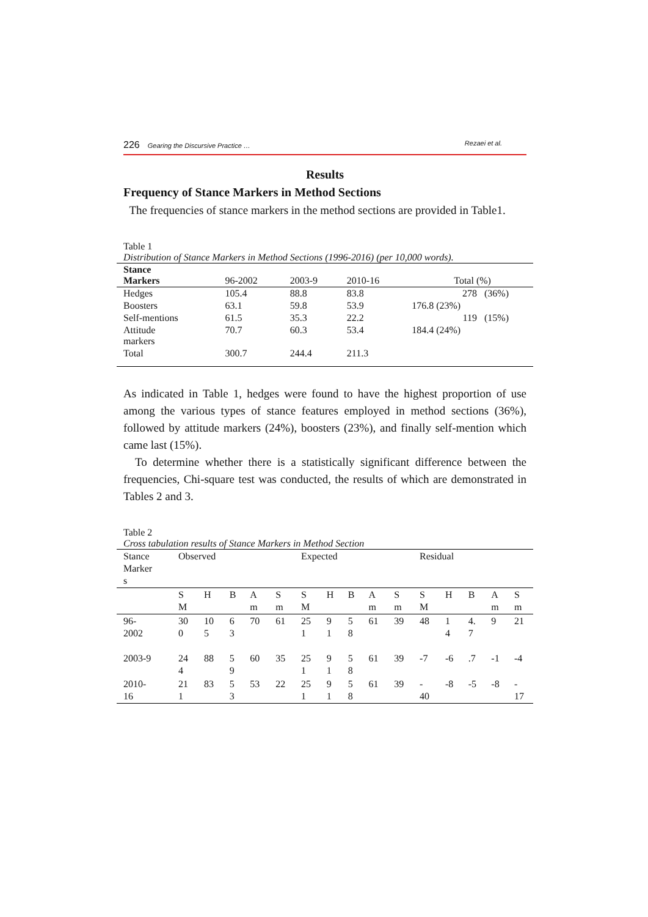226 Gearing the Discursive Practice … Rezaei et al.
Results
Frequency of Stance Markers in Method Sections
The frequencies of stance markers in the method sections are provided in Table1.
Table 1
Distribution of Stance Markers in Method Sections (1996-2016) (per 10,000 words).
| Stance Markers | 96-2002 | 2003-9 | 2010-16 | Total (%) |
| --- | --- | --- | --- | --- |
| Hedges | 105.4 | 88.8 | 83.8 | 278 (36%) |
| Boosters | 63.1 | 59.8 | 53.9 | 176.8 (23%) |
| Self-mentions | 61.5 | 35.3 | 22.2 | 119 (15%) |
| Attitude markers | 70.7 | 60.3 | 53.4 | 184.4 (24%) |
| Total | 300.7 | 244.4 | 211.3 | |
As indicated in Table 1, hedges were found to have the highest proportion of use among the various types of stance features employed in method sections (36%), followed by attitude markers (24%), boosters (23%), and finally self-mention which came last (15%).
To determine whether there is a statistically significant difference between the frequencies, Chi-square test was conducted, the results of which are demonstrated in Tables 2 and 3.
Table 2
Cross tabulation results of Stance Markers in Method Section
| Stance Marker s | Observed | | | | | Expected | | | | | Residual | | | | |
| | S M | H | B | A m | S m | S M | H | B | A m | S m | S M | H | B | A m | S m |
| 96- 2002 | 30 0 | 10 5 | 6 3 | 70 | 61 | 25 1 | 9 1 | 5 8 | 61 | 39 | 48 | 1 4 | 4. 7 | 9 | 21 |
| 2003-9 | 24 4 | 88 | 5 9 | 60 | 35 | 25 1 | 9 1 | 5 8 | 61 | 39 | -7 | -6 | .7 | -1 | -4 |
| 2010- 16 | 21 1 | 83 | 5 3 | 53 | 22 | 25 1 | 9 1 | 5 8 | 61 | 39 | - 40 | -8 | -5 | -8 | - 17 |